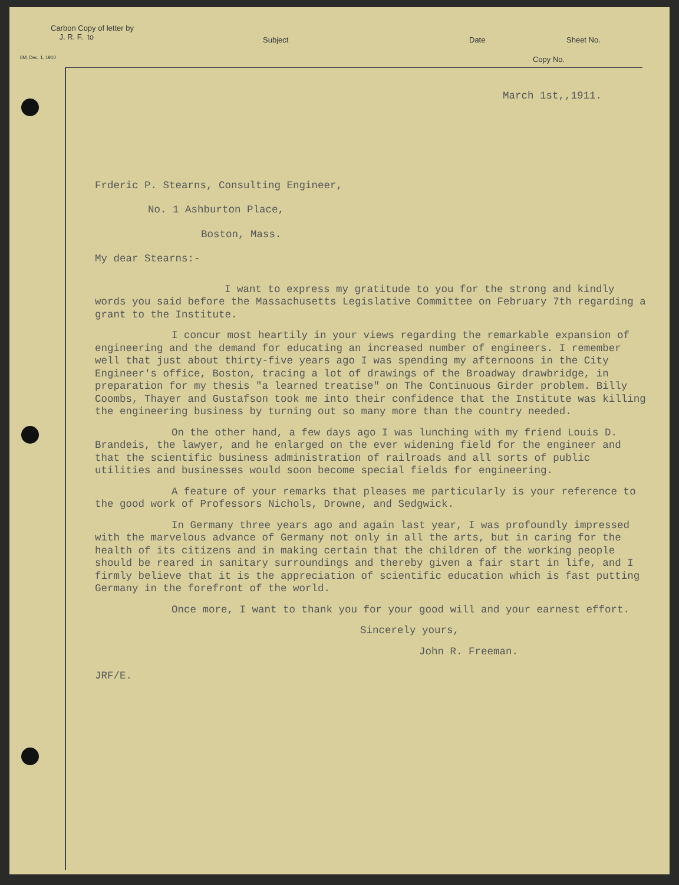Carbon Copy of letter by
J. R. F. to
Subject Date Sheet No.
6M. Dec. 1, 1910 Copy No.
March 1st,,1911.
Frderic P. Stearns, Consulting Engineer,
No. 1 Ashburton Place,
Boston, Mass.
My dear Stearns:-
I want to express my gratitude to you for the strong and kindly words you said before the Massachusetts Legislative Committee on February 7th regarding a grant to the Institute.
I concur most heartily in your views regarding the remarkable expansion of engineering and the demand for educating an increased number of engineers. I remember well that just about thirty-five years ago I was spending my afternoons in the City Engineer's office, Boston, tracing a lot of drawings of the Broadway drawbridge, in preparation for my thesis "a learned treatise" on The Continuous Girder problem. Billy Coombs, Thayer and Gustafson took me into their confidence that the Institute was killing the engineering business by turning out so many more than the country needed.
On the other hand, a few days ago I was lunching with my friend Louis D. Brandeis, the lawyer, and he enlarged on the ever widening field for the engineer and that the scientific business administration of railroads and all sorts of public utilities and businesses would soon become special fields for engineering.
A feature of your remarks that pleases me particularly is your reference to the good work of Professors Nichols, Drowne, and Sedgwick.
In Germany three years ago and again last year, I was profoundly impressed with the marvelous advance of Germany not only in all the arts, but in caring for the health of its citizens and in making certain that the children of the working people should be reared in sanitary surroundings and thereby given a fair start in life, and I firmly believe that it is the appreciation of scientific education which is fast putting Germany in the forefront of the world.
Once more, I want to thank you for your good will and your earnest effort.
Sincerely yours,
John R. Freeman.
JRF/E.